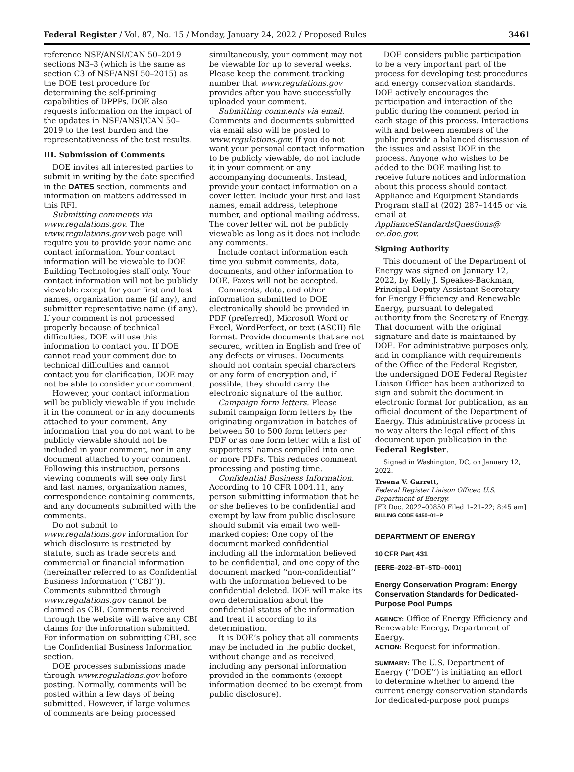Federal Register / Vol. 87, No. 15 / Monday, January 24, 2022 / Proposed Rules 3461
reference NSF/ANSI/CAN 50–2019 sections N3–3 (which is the same as section C3 of NSF/ANSI 50–2015) as the DOE test procedure for determining the self-priming capabilities of DPPPs. DOE also requests information on the impact of the updates in NSF/ANSI/CAN 50–2019 to the test burden and the representativeness of the test results.
III. Submission of Comments
DOE invites all interested parties to submit in writing by the date specified in the DATES section, comments and information on matters addressed in this RFI.
Submitting comments via www.regulations.gov. The www.regulations.gov web page will require you to provide your name and contact information. Your contact information will be viewable to DOE Building Technologies staff only. Your contact information will not be publicly viewable except for your first and last names, organization name (if any), and submitter representative name (if any). If your comment is not processed properly because of technical difficulties, DOE will use this information to contact you. If DOE cannot read your comment due to technical difficulties and cannot contact you for clarification, DOE may not be able to consider your comment.
However, your contact information will be publicly viewable if you include it in the comment or in any documents attached to your comment. Any information that you do not want to be publicly viewable should not be included in your comment, nor in any document attached to your comment. Following this instruction, persons viewing comments will see only first and last names, organization names, correspondence containing comments, and any documents submitted with the comments.
Do not submit to www.regulations.gov information for which disclosure is restricted by statute, such as trade secrets and commercial or financial information (hereinafter referred to as Confidential Business Information (‘‘CBI’’)). Comments submitted through www.regulations.gov cannot be claimed as CBI. Comments received through the website will waive any CBI claims for the information submitted. For information on submitting CBI, see the Confidential Business Information section.
DOE processes submissions made through www.regulations.gov before posting. Normally, comments will be posted within a few days of being submitted. However, if large volumes of comments are being processed
simultaneously, your comment may not be viewable for up to several weeks. Please keep the comment tracking number that www.regulations.gov provides after you have successfully uploaded your comment.
Submitting comments via email. Comments and documents submitted via email also will be posted to www.regulations.gov. If you do not want your personal contact information to be publicly viewable, do not include it in your comment or any accompanying documents. Instead, provide your contact information on a cover letter. Include your first and last names, email address, telephone number, and optional mailing address. The cover letter will not be publicly viewable as long as it does not include any comments.
Include contact information each time you submit comments, data, documents, and other information to DOE. Faxes will not be accepted.
Comments, data, and other information submitted to DOE electronically should be provided in PDF (preferred), Microsoft Word or Excel, WordPerfect, or text (ASCII) file format. Provide documents that are not secured, written in English and free of any defects or viruses. Documents should not contain special characters or any form of encryption and, if possible, they should carry the electronic signature of the author.
Campaign form letters. Please submit campaign form letters by the originating organization in batches of between 50 to 500 form letters per PDF or as one form letter with a list of supporters’ names compiled into one or more PDFs. This reduces comment processing and posting time.
Confidential Business Information. According to 10 CFR 1004.11, any person submitting information that he or she believes to be confidential and exempt by law from public disclosure should submit via email two well-marked copies: One copy of the document marked confidential including all the information believed to be confidential, and one copy of the document marked ‘‘non-confidential’’ with the information believed to be confidential deleted. DOE will make its own determination about the confidential status of the information and treat it according to its determination.
It is DOE’s policy that all comments may be included in the public docket, without change and as received, including any personal information provided in the comments (except information deemed to be exempt from public disclosure).
DOE considers public participation to be a very important part of the process for developing test procedures and energy conservation standards. DOE actively encourages the participation and interaction of the public during the comment period in each stage of this process. Interactions with and between members of the public provide a balanced discussion of the issues and assist DOE in the process. Anyone who wishes to be added to the DOE mailing list to receive future notices and information about this process should contact Appliance and Equipment Standards Program staff at (202) 287–1445 or via email at ApplianceStandardsQuestions@ ee.doe.gov.
Signing Authority
This document of the Department of Energy was signed on January 12, 2022, by Kelly J. Speakes-Backman, Principal Deputy Assistant Secretary for Energy Efficiency and Renewable Energy, pursuant to delegated authority from the Secretary of Energy. That document with the original signature and date is maintained by DOE. For administrative purposes only, and in compliance with requirements of the Office of the Federal Register, the undersigned DOE Federal Register Liaison Officer has been authorized to sign and submit the document in electronic format for publication, as an official document of the Department of Energy. This administrative process in no way alters the legal effect of this document upon publication in the Federal Register.
Signed in Washington, DC, on January 12, 2022.
Treena V. Garrett,
Federal Register Liaison Officer, U.S. Department of Energy.
[FR Doc. 2022–00850 Filed 1–21–22; 8:45 am]
BILLING CODE 6450–01–P
DEPARTMENT OF ENERGY
10 CFR Part 431
[EERE–2022–BT–STD–0001]
Energy Conservation Program: Energy Conservation Standards for Dedicated-Purpose Pool Pumps
AGENCY: Office of Energy Efficiency and Renewable Energy, Department of Energy.
ACTION: Request for information.
SUMMARY: The U.S. Department of Energy (‘‘DOE’’) is initiating an effort to determine whether to amend the current energy conservation standards for dedicated-purpose pool pumps